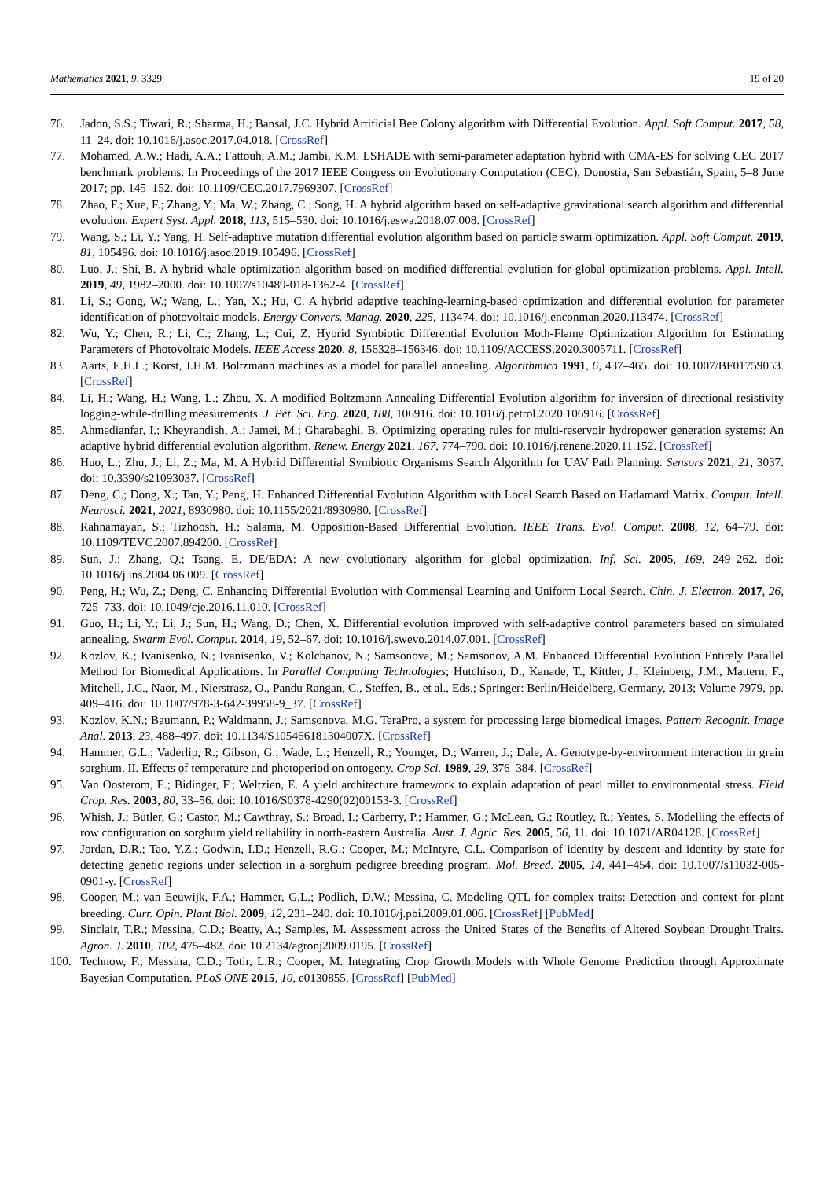Mathematics 2021, 9, 3329 19 of 20
76. Jadon, S.S.; Tiwari, R.; Sharma, H.; Bansal, J.C. Hybrid Artificial Bee Colony algorithm with Differential Evolution. Appl. Soft Comput. 2017, 58, 11–24. doi: 10.1016/j.asoc.2017.04.018. [CrossRef]
77. Mohamed, A.W.; Hadi, A.A.; Fattouh, A.M.; Jambi, K.M. LSHADE with semi-parameter adaptation hybrid with CMA-ES for solving CEC 2017 benchmark problems. In Proceedings of the 2017 IEEE Congress on Evolutionary Computation (CEC), Donostia, San Sebastián, Spain, 5–8 June 2017; pp. 145–152. doi: 10.1109/CEC.2017.7969307. [CrossRef]
78. Zhao, F.; Xue, F.; Zhang, Y.; Ma, W.; Zhang, C.; Song, H. A hybrid algorithm based on self-adaptive gravitational search algorithm and differential evolution. Expert Syst. Appl. 2018, 113, 515–530. doi: 10.1016/j.eswa.2018.07.008. [CrossRef]
79. Wang, S.; Li, Y.; Yang, H. Self-adaptive mutation differential evolution algorithm based on particle swarm optimization. Appl. Soft Comput. 2019, 81, 105496. doi: 10.1016/j.asoc.2019.105496. [CrossRef]
80. Luo, J.; Shi, B. A hybrid whale optimization algorithm based on modified differential evolution for global optimization problems. Appl. Intell. 2019, 49, 1982–2000. doi: 10.1007/s10489-018-1362-4. [CrossRef]
81. Li, S.; Gong, W.; Wang, L.; Yan, X.; Hu, C. A hybrid adaptive teaching-learning-based optimization and differential evolution for parameter identification of photovoltaic models. Energy Convers. Manag. 2020, 225, 113474. doi: 10.1016/j.enconman.2020.113474. [CrossRef]
82. Wu, Y.; Chen, R.; Li, C.; Zhang, L.; Cui, Z. Hybrid Symbiotic Differential Evolution Moth-Flame Optimization Algorithm for Estimating Parameters of Photovoltaic Models. IEEE Access 2020, 8, 156328–156346. doi: 10.1109/ACCESS.2020.3005711. [CrossRef]
83. Aarts, E.H.L.; Korst, J.H.M. Boltzmann machines as a model for parallel annealing. Algorithmica 1991, 6, 437–465. doi: 10.1007/BF01759053. [CrossRef]
84. Li, H.; Wang, H.; Wang, L.; Zhou, X. A modified Boltzmann Annealing Differential Evolution algorithm for inversion of directional resistivity logging-while-drilling measurements. J. Pet. Sci. Eng. 2020, 188, 106916. doi: 10.1016/j.petrol.2020.106916. [CrossRef]
85. Ahmadianfar, I.; Kheyrandish, A.; Jamei, M.; Gharabaghi, B. Optimizing operating rules for multi-reservoir hydropower generation systems: An adaptive hybrid differential evolution algorithm. Renew. Energy 2021, 167, 774–790. doi: 10.1016/j.renene.2020.11.152. [CrossRef]
86. Huo, L.; Zhu, J.; Li, Z.; Ma, M. A Hybrid Differential Symbiotic Organisms Search Algorithm for UAV Path Planning. Sensors 2021, 21, 3037. doi: 10.3390/s21093037. [CrossRef]
87. Deng, C.; Dong, X.; Tan, Y.; Peng, H. Enhanced Differential Evolution Algorithm with Local Search Based on Hadamard Matrix. Comput. Intell. Neurosci. 2021, 2021, 8930980. doi: 10.1155/2021/8930980. [CrossRef]
88. Rahnamayan, S.; Tizhoosh, H.; Salama, M. Opposition-Based Differential Evolution. IEEE Trans. Evol. Comput. 2008, 12, 64–79. doi: 10.1109/TEVC.2007.894200. [CrossRef]
89. Sun, J.; Zhang, Q.; Tsang, E. DE/EDA: A new evolutionary algorithm for global optimization. Inf. Sci. 2005, 169, 249–262. doi: 10.1016/j.ins.2004.06.009. [CrossRef]
90. Peng, H.; Wu, Z.; Deng, C. Enhancing Differential Evolution with Commensal Learning and Uniform Local Search. Chin. J. Electron. 2017, 26, 725–733. doi: 10.1049/cje.2016.11.010. [CrossRef]
91. Guo, H.; Li, Y.; Li, J.; Sun, H.; Wang, D.; Chen, X. Differential evolution improved with self-adaptive control parameters based on simulated annealing. Swarm Evol. Comput. 2014, 19, 52–67. doi: 10.1016/j.swevo.2014.07.001. [CrossRef]
92. Kozlov, K.; Ivanisenko, N.; Ivanisenko, V.; Kolchanov, N.; Samsonova, M.; Samsonov, A.M. Enhanced Differential Evolution Entirely Parallel Method for Biomedical Applications. In Parallel Computing Technologies; Hutchison, D., Kanade, T., Kittler, J., Kleinberg, J.M., Mattern, F., Mitchell, J.C., Naor, M., Nierstrasz, O., Pandu Rangan, C., Steffen, B., et al., Eds.; Springer: Berlin/Heidelberg, Germany, 2013; Volume 7979, pp. 409–416. doi: 10.1007/978-3-642-39958-9_37. [CrossRef]
93. Kozlov, K.N.; Baumann, P.; Waldmann, J.; Samsonova, M.G. TeraPro, a system for processing large biomedical images. Pattern Recognit. Image Anal. 2013, 23, 488–497. doi: 10.1134/S105466181304007X. [CrossRef]
94. Hammer, G.L.; Vaderlip, R.; Gibson, G.; Wade, L.; Henzell, R.; Younger, D.; Warren, J.; Dale, A. Genotype-by-environment interaction in grain sorghum. II. Effects of temperature and photoperiod on ontogeny. Crop Sci. 1989, 29, 376–384. [CrossRef]
95. Van Oosterom, E.; Bidinger, F.; Weltzien, E. A yield architecture framework to explain adaptation of pearl millet to environmental stress. Field Crop. Res. 2003, 80, 33–56. doi: 10.1016/S0378-4290(02)00153-3. [CrossRef]
96. Whish, J.; Butler, G.; Castor, M.; Cawthray, S.; Broad, I.; Carberry, P.; Hammer, G.; McLean, G.; Routley, R.; Yeates, S. Modelling the effects of row configuration on sorghum yield reliability in north-eastern Australia. Aust. J. Agric. Res. 2005, 56, 11. doi: 10.1071/AR04128. [CrossRef]
97. Jordan, D.R.; Tao, Y.Z.; Godwin, I.D.; Henzell, R.G.; Cooper, M.; McIntyre, C.L. Comparison of identity by descent and identity by state for detecting genetic regions under selection in a sorghum pedigree breeding program. Mol. Breed. 2005, 14, 441–454. doi: 10.1007/s11032-005-0901-y. [CrossRef]
98. Cooper, M.; van Eeuwijk, F.A.; Hammer, G.L.; Podlich, D.W.; Messina, C. Modeling QTL for complex traits: Detection and context for plant breeding. Curr. Opin. Plant Biol. 2009, 12, 231–240. doi: 10.1016/j.pbi.2009.01.006. [CrossRef] [PubMed]
99. Sinclair, T.R.; Messina, C.D.; Beatty, A.; Samples, M. Assessment across the United States of the Benefits of Altered Soybean Drought Traits. Agron. J. 2010, 102, 475–482. doi: 10.2134/agronj2009.0195. [CrossRef]
100. Technow, F.; Messina, C.D.; Totir, L.R.; Cooper, M. Integrating Crop Growth Models with Whole Genome Prediction through Approximate Bayesian Computation. PLoS ONE 2015, 10, e0130855. [CrossRef] [PubMed]